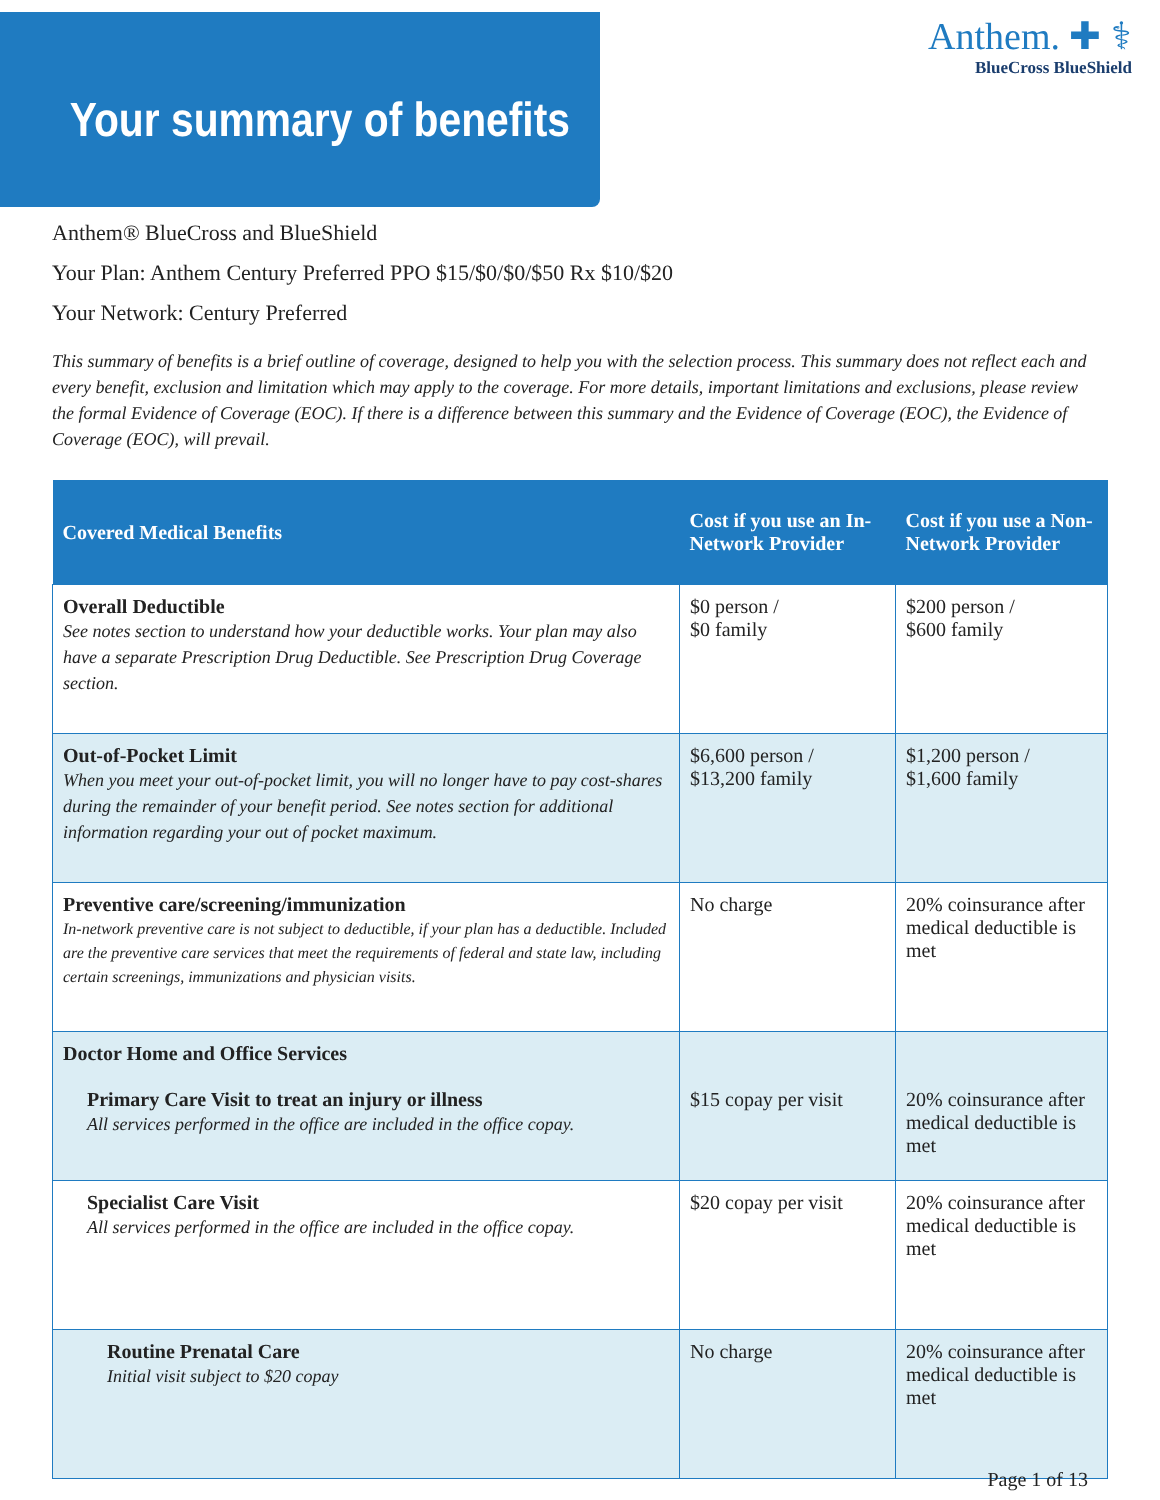Your summary of benefits
Anthem. ✚ ⚕
BlueCross BlueShield
Anthem® BlueCross and BlueShield
Your Plan: Anthem Century Preferred PPO $15/$0/$0/$50 Rx $10/$20
Your Network: Century Preferred
This summary of benefits is a brief outline of coverage, designed to help you with the selection process. This summary does not reflect each and every benefit, exclusion and limitation which may apply to the coverage. For more details, important limitations and exclusions, please review the formal Evidence of Coverage (EOC). If there is a difference between this summary and the Evidence of Coverage (EOC), the Evidence of Coverage (EOC), will prevail.
| Covered Medical Benefits | Cost if you use an In-Network Provider | Cost if you use a Non-Network Provider |
| --- | --- | --- |
| Overall Deductible See notes section to understand how your deductible works. Your plan may also have a separate Prescription Drug Deductible. See Prescription Drug Coverage section. | $0 person / $0 family | $200 person / $600 family |
| Out-of-Pocket Limit When you meet your out-of-pocket limit, you will no longer have to pay cost-shares during the remainder of your benefit period. See notes section for additional information regarding your out of pocket maximum. | $6,600 person / $13,200 family | $1,200 person / $1,600 family |
| Preventive care/screening/immunization In-network preventive care is not subject to deductible, if your plan has a deductible. Included are the preventive care services that meet the requirements of federal and state law, including certain screenings, immunizations and physician visits. | No charge | 20% coinsurance after medical deductible is met |
| Doctor Home and Office Services Primary Care Visit to treat an injury or illness All services performed in the office are included in the office copay. | $15 copay per visit | 20% coinsurance after medical deductible is met |
| Specialist Care Visit All services performed in the office are included in the office copay. | $20 copay per visit | 20% coinsurance after medical deductible is met |
| Routine Prenatal Care Initial visit subject to $20 copay | No charge | 20% coinsurance after medical deductible is met |
Page 1 of 13